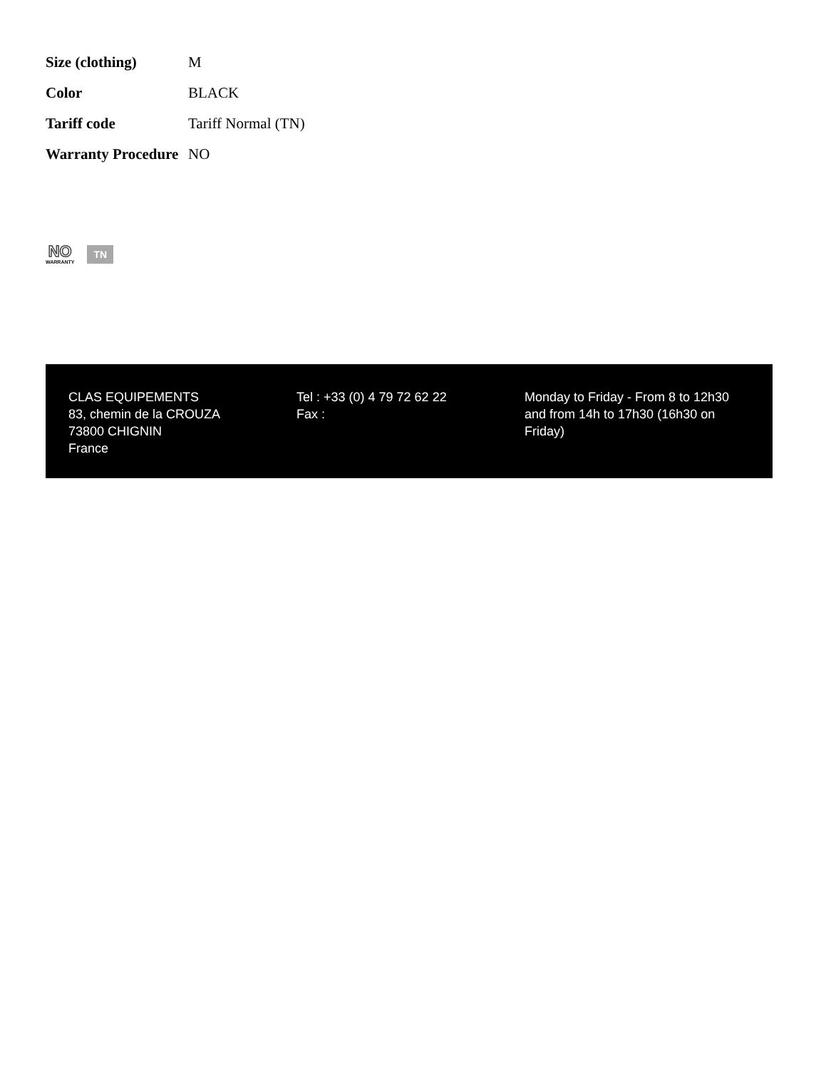| Size (clothing) | M |
| Color | BLACK |
| Tariff code | Tariff Normal (TN) |
| Warranty Procedure | NO |
NO
WARRANTY
TN
CLAS EQUIPEMENTS
83, chemin de la CROUZA
73800 CHIGNIN
France
Tel : +33 (0) 4 79 72 62 22
Fax :
Monday to Friday - From 8 to 12h30 and from 14h to 17h30 (16h30 on Friday)